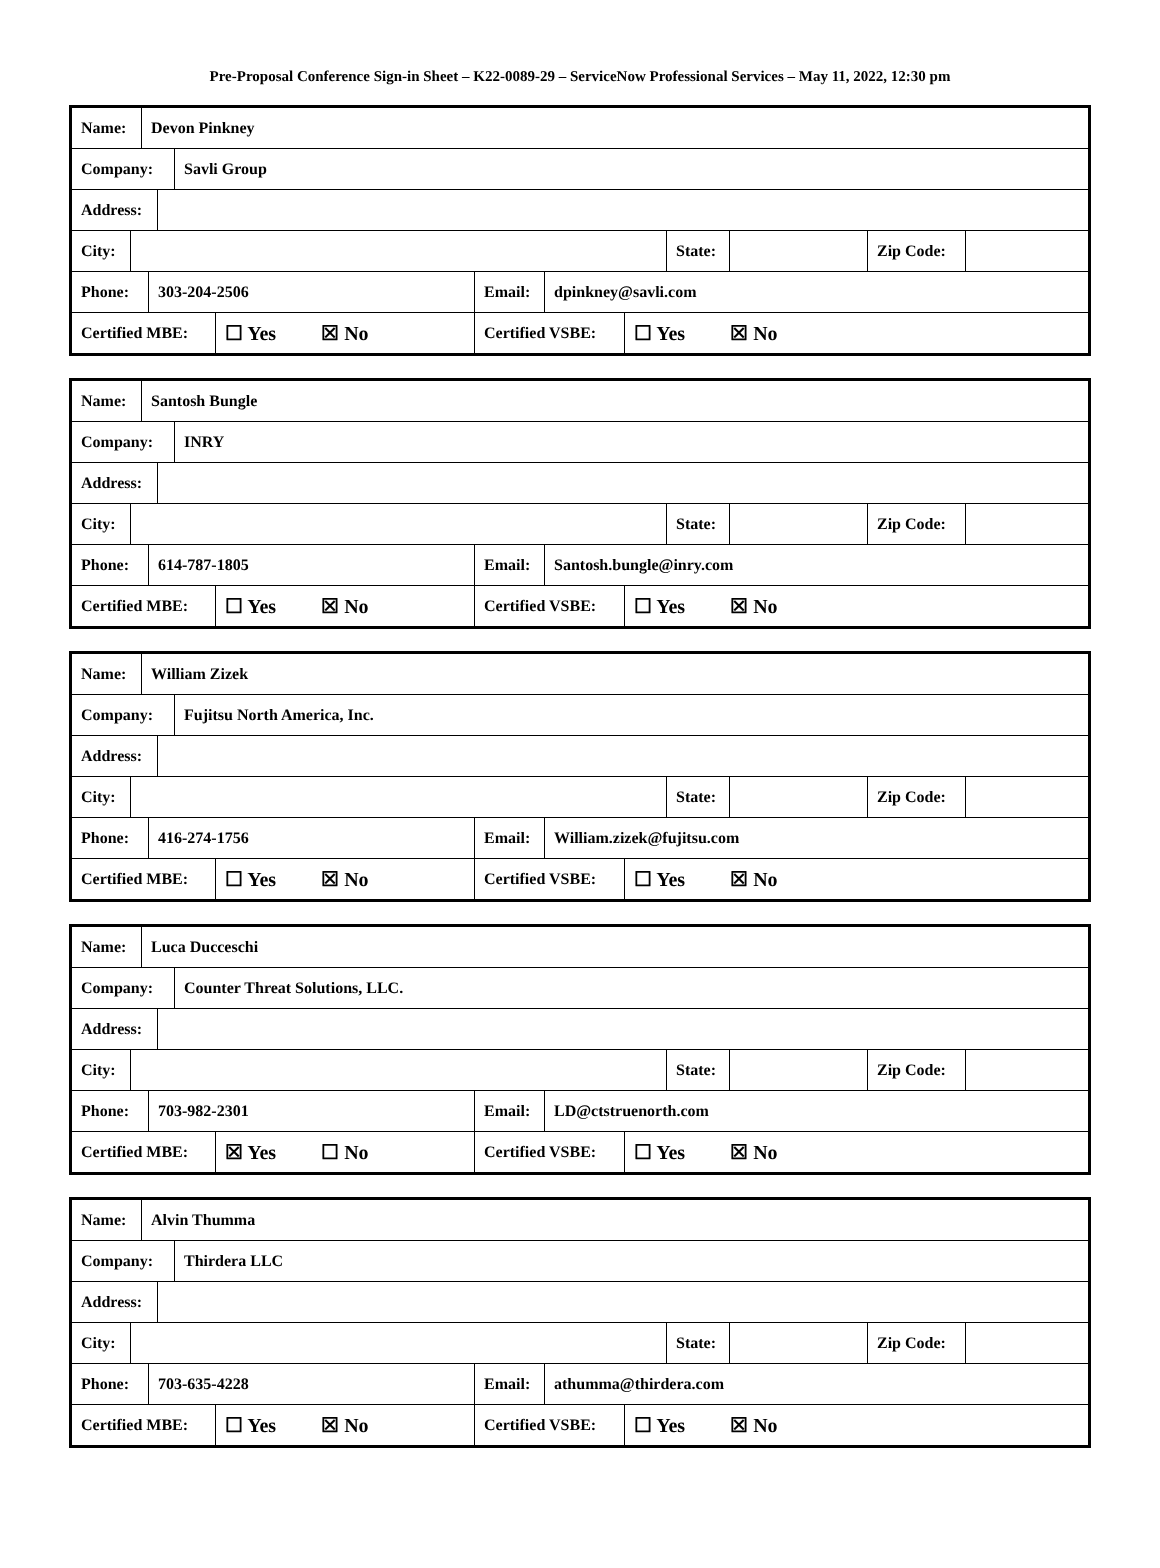Pre-Proposal Conference Sign-in Sheet – K22-0089-29 – ServiceNow Professional Services – May 11, 2022, 12:30 pm
Name: Devon Pinkney
Company: Savli Group
Address:
City: State: Zip Code:
Phone: 303-204-2506 Email: dpinkney@savli.com
Certified MBE:
☐ Yes ☒ No
Certified VSBE:
☐ Yes ☒ No
Name: Santosh Bungle
Company: INRY
Address:
City: State: Zip Code:
Phone: 614-787-1805 Email: Santosh.bungle@inry.com
Certified MBE:
☐ Yes ☒ No
Certified VSBE:
☐ Yes ☒ No
Name: William Zizek
Company: Fujitsu North America, Inc.
Address:
City: State: Zip Code:
Phone: 416-274-1756 Email: William.zizek@fujitsu.com
Certified MBE:
☐ Yes ☒ No
Certified VSBE:
☐ Yes ☒ No
Name: Luca Ducceschi
Company: Counter Threat Solutions, LLC.
Address:
City: State: Zip Code:
Phone: 703-982-2301 Email: LD@ctstruenorth.com
Certified MBE:
☒ Yes ☐ No
Certified VSBE:
☐ Yes ☒ No
Name: Alvin Thumma
Company: Thirdera LLC
Address:
City: State: Zip Code:
Phone: 703-635-4228 Email: athumma@thirdera.com
Certified MBE:
☐ Yes ☒ No
Certified VSBE:
☐ Yes ☒ No